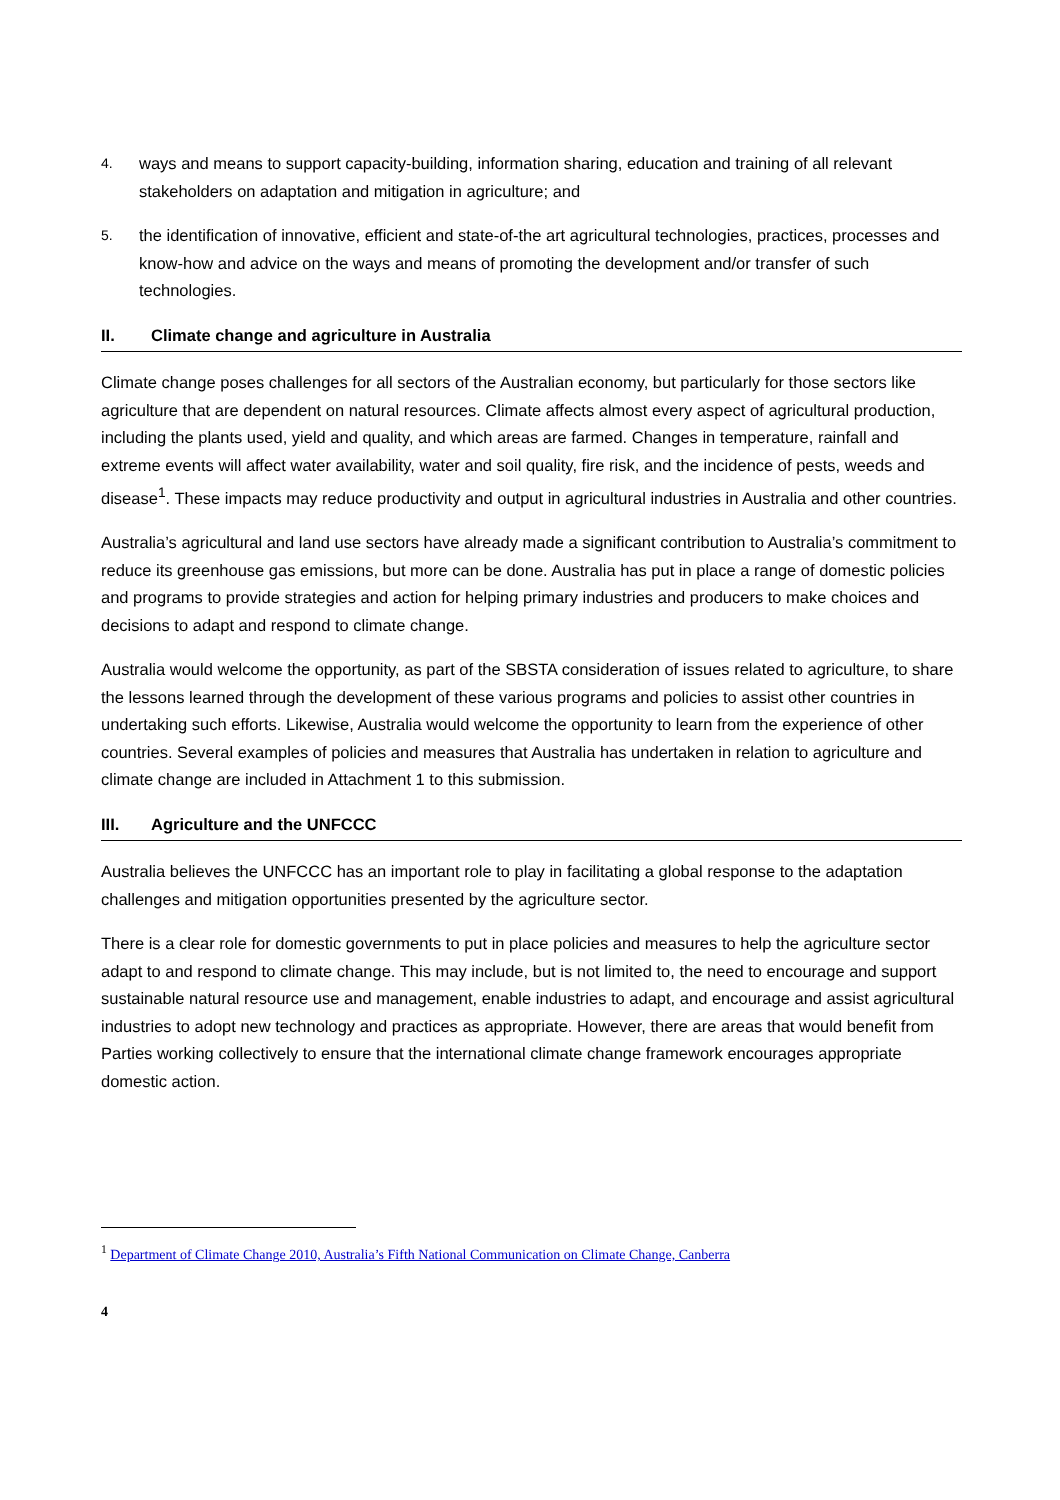4. ways and means to support capacity-building, information sharing, education and training of all relevant stakeholders on adaptation and mitigation in agriculture; and
5. the identification of innovative, efficient and state-of-the art agricultural technologies, practices, processes and know-how and advice on the ways and means of promoting the development and/or transfer of such technologies.
II. Climate change and agriculture in Australia
Climate change poses challenges for all sectors of the Australian economy, but particularly for those sectors like agriculture that are dependent on natural resources. Climate affects almost every aspect of agricultural production, including the plants used, yield and quality, and which areas are farmed. Changes in temperature, rainfall and extreme events will affect water availability, water and soil quality, fire risk, and the incidence of pests, weeds and disease<sup>1</sup>. These impacts may reduce productivity and output in agricultural industries in Australia and other countries.
Australia’s agricultural and land use sectors have already made a significant contribution to Australia’s commitment to reduce its greenhouse gas emissions, but more can be done. Australia has put in place a range of domestic policies and programs to provide strategies and action for helping primary industries and producers to make choices and decisions to adapt and respond to climate change.
Australia would welcome the opportunity, as part of the SBSTA consideration of issues related to agriculture, to share the lessons learned through the development of these various programs and policies to assist other countries in undertaking such efforts. Likewise, Australia would welcome the opportunity to learn from the experience of other countries. Several examples of policies and measures that Australia has undertaken in relation to agriculture and climate change are included in Attachment 1 to this submission.
III. Agriculture and the UNFCCC
Australia believes the UNFCCC has an important role to play in facilitating a global response to the adaptation challenges and mitigation opportunities presented by the agriculture sector.
There is a clear role for domestic governments to put in place policies and measures to help the agriculture sector adapt to and respond to climate change. This may include, but is not limited to, the need to encourage and support sustainable natural resource use and management, enable industries to adapt, and encourage and assist agricultural industries to adopt new technology and practices as appropriate. However, there are areas that would benefit from Parties working collectively to ensure that the international climate change framework encourages appropriate domestic action.
<sup>1</sup> Department of Climate Change 2010, Australia’s Fifth National Communication on Climate Change, Canberra
4